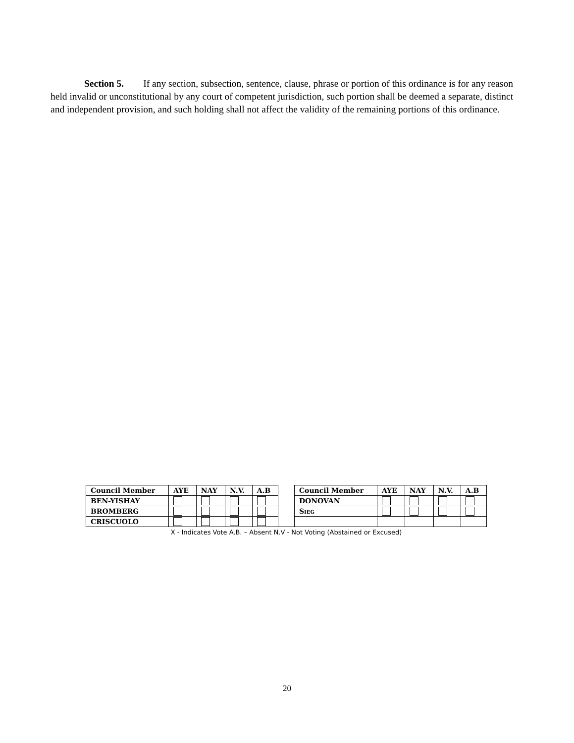Section 5. If any section, subsection, sentence, clause, phrase or portion of this ordinance is for any reason held invalid or unconstitutional by any court of competent jurisdiction, such portion shall be deemed a separate, distinct and independent provision, and such holding shall not affect the validity of the remaining portions of this ordinance.
| Council Member | AYE | NAY | N.V. | A.B | | Council Member | AYE | NAY | N.V. | A.B |
| BEN-YISHAY | | | | | | DONOVAN | | | | |
| BROMBERG | | | | | | S IEG | | | | |
| CRISCUOLO | | | | | | | | | | |
X - Indicates Vote A.B. – Absent N.V - Not Voting (Abstained or Excused)
20